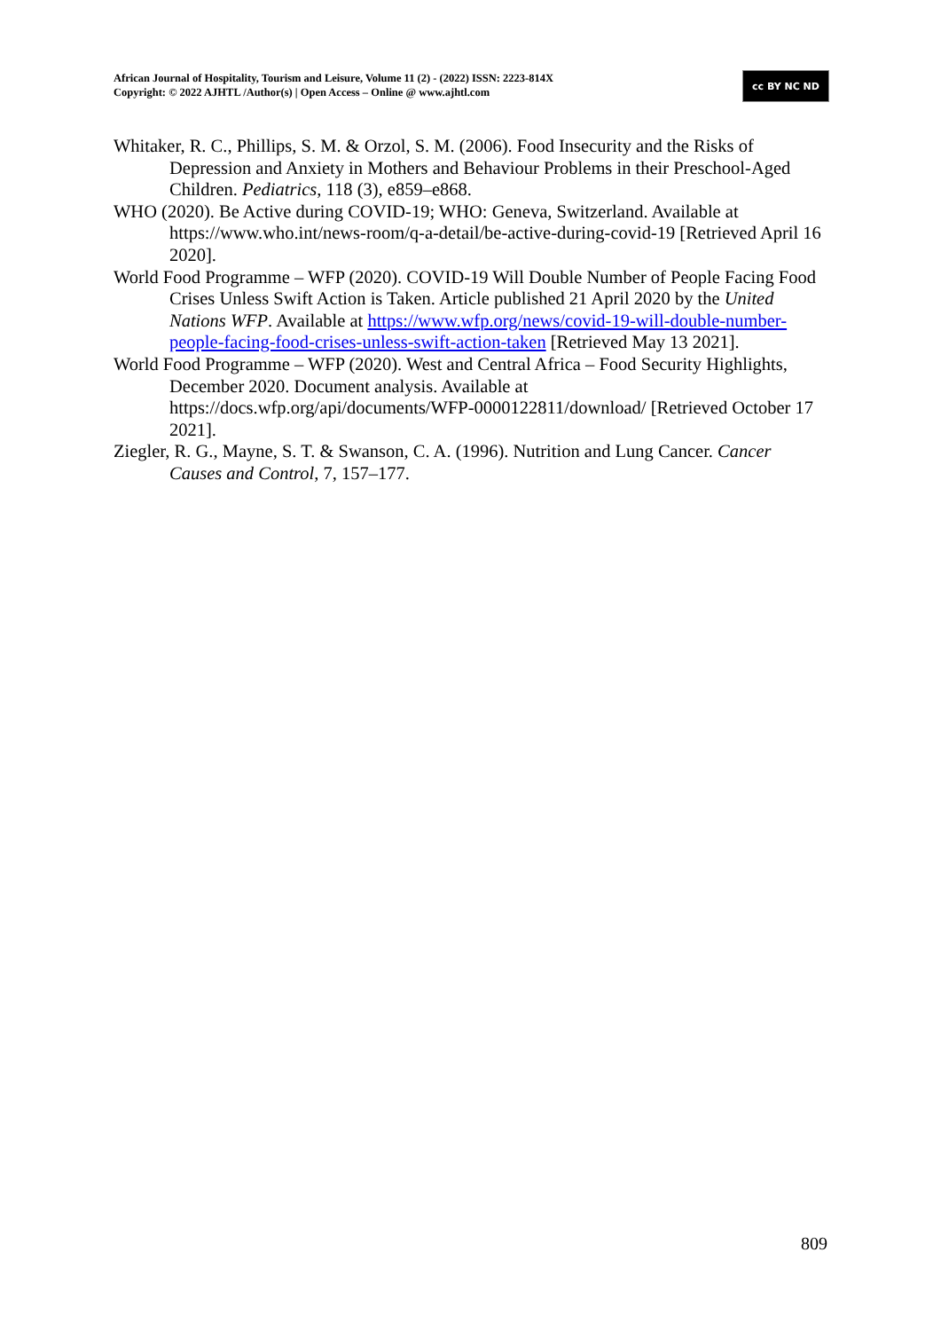African Journal of Hospitality, Tourism and Leisure, Volume 11 (2) - (2022) ISSN: 2223-814X
Copyright: © 2022 AJHTL /Author(s) | Open Access – Online @ www.ajhtl.com
cc BY NC ND
Whitaker, R. C., Phillips, S. M. & Orzol, S. M. (2006). Food Insecurity and the Risks of Depression and Anxiety in Mothers and Behaviour Problems in their Preschool-Aged Children. Pediatrics, 118 (3), e859–e868.
WHO (2020). Be Active during COVID-19; WHO: Geneva, Switzerland. Available at https://www.who.int/news-room/q-a-detail/be-active-during-covid-19 [Retrieved April 16 2020].
World Food Programme – WFP (2020). COVID-19 Will Double Number of People Facing Food Crises Unless Swift Action is Taken. Article published 21 April 2020 by the United Nations WFP. Available at https://www.wfp.org/news/covid-19-will-double-number-people-facing-food-crises-unless-swift-action-taken [Retrieved May 13 2021].
World Food Programme – WFP (2020). West and Central Africa – Food Security Highlights, December 2020. Document analysis. Available at https://docs.wfp.org/api/documents/WFP-0000122811/download/ [Retrieved October 17 2021].
Ziegler, R. G., Mayne, S. T. & Swanson, C. A. (1996). Nutrition and Lung Cancer. Cancer Causes and Control, 7, 157–177.
809